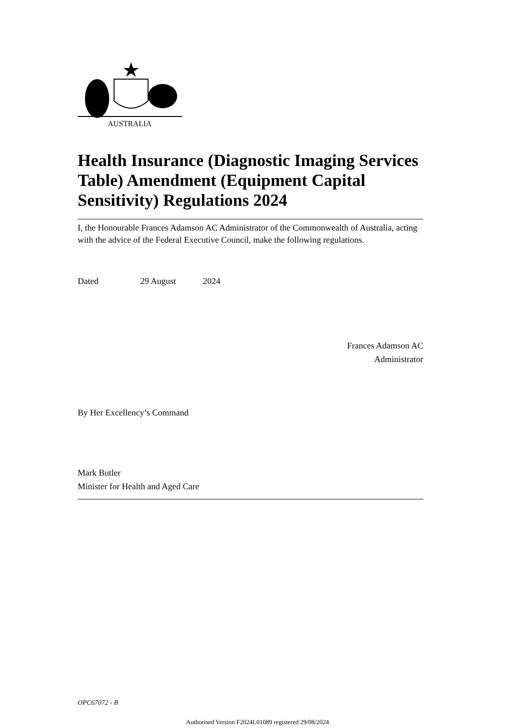AUSTRALIA
Health Insurance (Diagnostic Imaging Services Table) Amendment (Equipment Capital Sensitivity) Regulations 2024
I, the Honourable Frances Adamson AC Administrator of the Commonwealth of Australia, acting with the advice of the Federal Executive Council, make the following regulations.
Dated 29 August 2024
Frances Adamson AC
Administrator
By Her Excellency’s Command
Mark Butler
Minister for Health and Aged Care
OPC67072 - B
Authorised Version F2024L01089 registered 29/08/2024